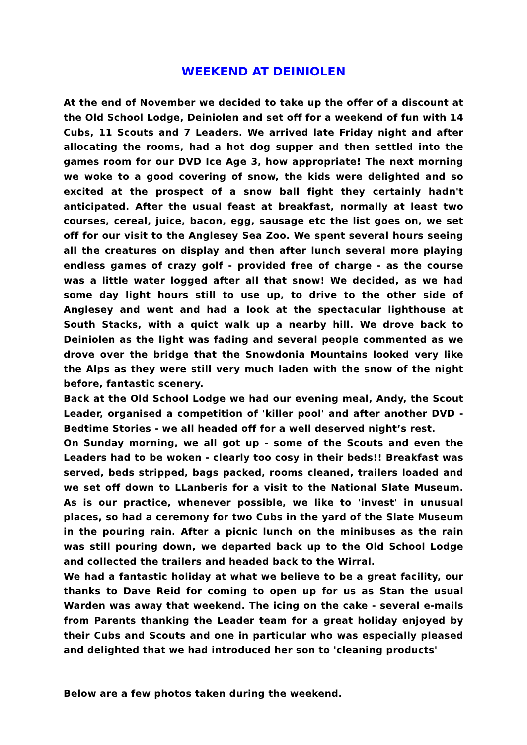WEEKEND AT DEINIOLEN
At the end of November we decided to take up the offer of a discount at the Old School Lodge, Deiniolen and set off for a weekend of fun with 14 Cubs, 11 Scouts and 7 Leaders. We arrived late Friday night and after allocating the rooms, had a hot dog supper and then settled into the games room for our DVD Ice Age 3, how appropriate! The next morning we woke to a good covering of snow, the kids were delighted and so excited at the prospect of a snow ball fight they certainly hadn't anticipated. After the usual feast at breakfast, normally at least two courses, cereal, juice, bacon, egg, sausage etc the list goes on, we set off for our visit to the Anglesey Sea Zoo. We spent several hours seeing all the creatures on display and then after lunch several more playing endless games of crazy golf - provided free of charge - as the course was a little water logged after all that snow! We decided, as we had some day light hours still to use up, to drive to the other side of Anglesey and went and had a look at the spectacular lighthouse at South Stacks, with a quict walk up a nearby hill. We drove back to Deiniolen as the light was fading and several people commented as we drove over the bridge that the Snowdonia Mountains looked very like the Alps as they were still very much laden with the snow of the night before, fantastic scenery.
Back at the Old School Lodge we had our evening meal, Andy, the Scout Leader, organised a competition of 'killer pool' and after another DVD - Bedtime Stories - we all headed off for a well deserved night’s rest.
On Sunday morning, we all got up - some of the Scouts and even the Leaders had to be woken - clearly too cosy in their beds!! Breakfast was served, beds stripped, bags packed, rooms cleaned, trailers loaded and we set off down to LLanberis for a visit to the National Slate Museum. As is our practice, whenever possible, we like to 'invest' in unusual places, so had a ceremony for two Cubs in the yard of the Slate Museum in the pouring rain. After a picnic lunch on the minibuses as the rain was still pouring down, we departed back up to the Old School Lodge and collected the trailers and headed back to the Wirral.
We had a fantastic holiday at what we believe to be a great facility, our thanks to Dave Reid for coming to open up for us as Stan the usual Warden was away that weekend. The icing on the cake - several e-mails from Parents thanking the Leader team for a great holiday enjoyed by their Cubs and Scouts and one in particular who was especially pleased and delighted that we had introduced her son to 'cleaning products'
Below are a few photos taken during the weekend.